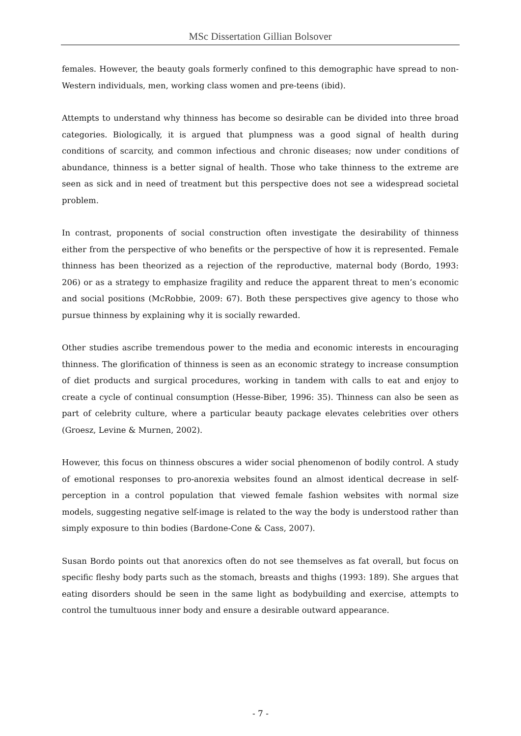MSc Dissertation Gillian Bolsover
females. However, the beauty goals formerly confined to this demographic have spread to non-Western individuals, men, working class women and pre-teens (ibid).
Attempts to understand why thinness has become so desirable can be divided into three broad categories. Biologically, it is argued that plumpness was a good signal of health during conditions of scarcity, and common infectious and chronic diseases; now under conditions of abundance, thinness is a better signal of health. Those who take thinness to the extreme are seen as sick and in need of treatment but this perspective does not see a widespread societal problem.
In contrast, proponents of social construction often investigate the desirability of thinness either from the perspective of who benefits or the perspective of how it is represented. Female thinness has been theorized as a rejection of the reproductive, maternal body (Bordo, 1993: 206) or as a strategy to emphasize fragility and reduce the apparent threat to men’s economic and social positions (McRobbie, 2009: 67). Both these perspectives give agency to those who pursue thinness by explaining why it is socially rewarded.
Other studies ascribe tremendous power to the media and economic interests in encouraging thinness. The glorification of thinness is seen as an economic strategy to increase consumption of diet products and surgical procedures, working in tandem with calls to eat and enjoy to create a cycle of continual consumption (Hesse-Biber, 1996: 35). Thinness can also be seen as part of celebrity culture, where a particular beauty package elevates celebrities over others (Groesz, Levine & Murnen, 2002).
However, this focus on thinness obscures a wider social phenomenon of bodily control. A study of emotional responses to pro-anorexia websites found an almost identical decrease in self-perception in a control population that viewed female fashion websites with normal size models, suggesting negative self-image is related to the way the body is understood rather than simply exposure to thin bodies (Bardone-Cone & Cass, 2007).
Susan Bordo points out that anorexics often do not see themselves as fat overall, but focus on specific fleshy body parts such as the stomach, breasts and thighs (1993: 189). She argues that eating disorders should be seen in the same light as bodybuilding and exercise, attempts to control the tumultuous inner body and ensure a desirable outward appearance.
- 7 -